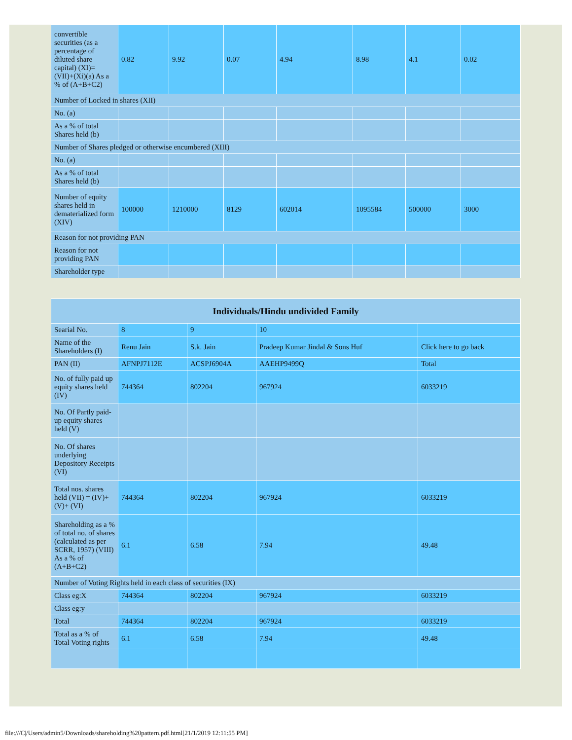| convertible securities (as a percentage of diluted share capital) (XI)= (VII)+(Xi)(a) As a % of (A+B+C2) | 0.82 | 9.92 | 0.07 | 4.94 | 8.98 | 4.1 | 0.02 |
| Number of Locked in shares (XII) | | | | | | | |
| No. (a) | | | | | | | |
| As a % of total Shares held (b) | | | | | | | |
| Number of Shares pledged or otherwise encumbered (XIII) | | | | | | | |
| No. (a) | | | | | | | |
| As a % of total Shares held (b) | | | | | | | |
| Number of equity shares held in dematerialized form (XIV) | 100000 | 1210000 | 8129 | 602014 | 1095584 | 500000 | 3000 |
| Reason for not providing PAN | | | | | | | |
| Reason for not providing PAN | | | | | | | |
| Shareholder type | | | | | | | |
| Individuals/Hindu undivided Family | | | | |
| --- | --- | --- | --- | --- |
| Searial No. | 8 | 9 | 10 | |
| Name of the Shareholders (I) | Renu Jain | S.k. Jain | Pradeep Kumar Jindal & Sons Huf | Click here to go back |
| PAN (II) | AFNPJ7112E | ACSPJ6904A | AAEHP9499Q | Total |
| No. of fully paid up equity shares held (IV) | 744364 | 802204 | 967924 | 6033219 |
| No. Of Partly paid-up equity shares held (V) | | | | |
| No. Of shares underlying Depository Receipts (VI) | | | | |
| Total nos. shares held (VII) = (IV)+(V)+ (VI) | 744364 | 802204 | 967924 | 6033219 |
| Shareholding as a % of total no. of shares (calculated as per SCRR, 1957) (VIII) As a % of (A+B+C2) | 6.1 | 6.58 | 7.94 | 49.48 |
| Number of Voting Rights held in each class of securities (IX) | | | | |
| Class eg:X | 744364 | 802204 | 967924 | 6033219 |
| Class eg:y | | | | |
| Total | 744364 | 802204 | 967924 | 6033219 |
| Total as a % of Total Voting rights | 6.1 | 6.58 | 7.94 | 49.48 |
file:///C|/Users/admin5/Downloads/shareholding%20pattern.pdf.html[21/1/2019 12:11:55 PM]